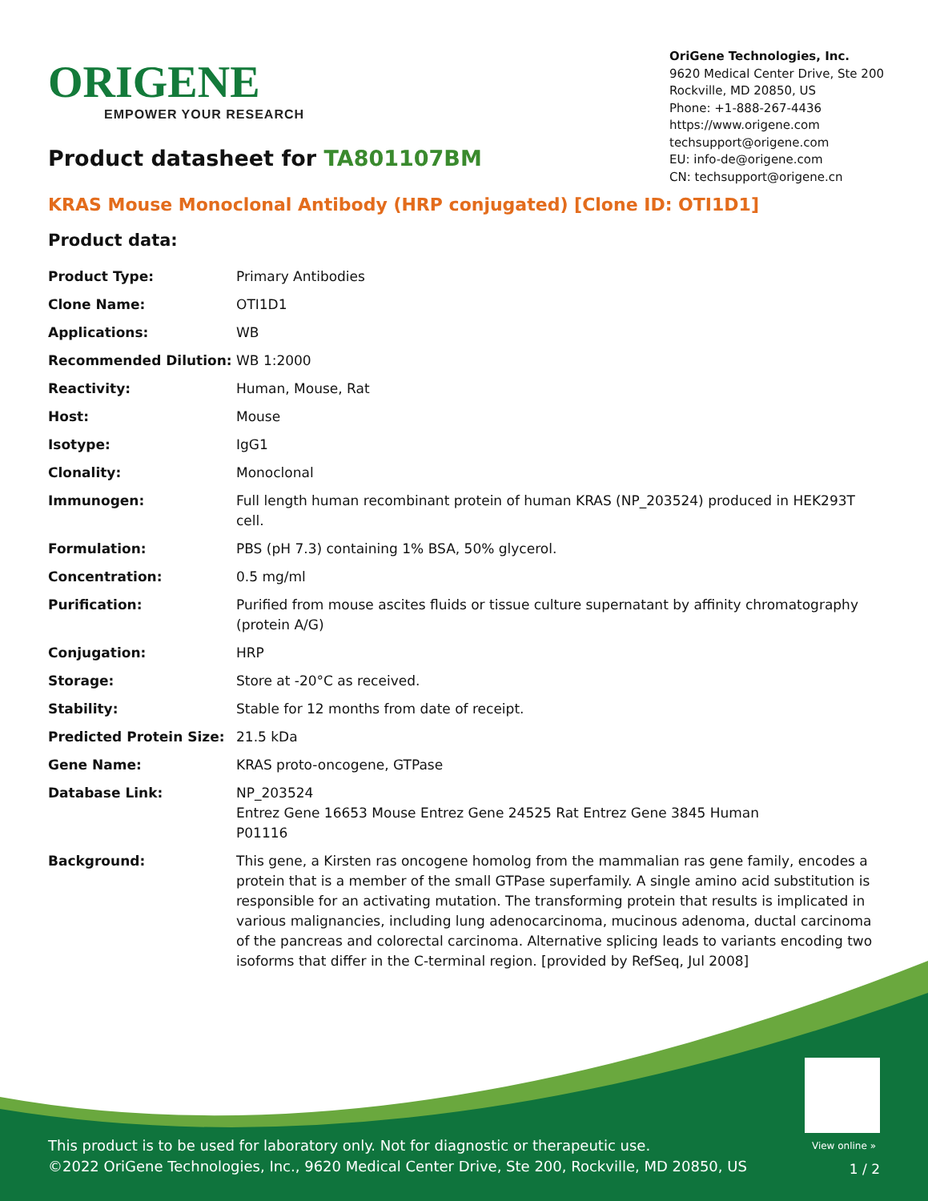ORIGENE
EMPOWER YOUR RESEARCH
OriGene Technologies, Inc.
9620 Medical Center Drive, Ste 200
Rockville, MD 20850, US
Phone: +1-888-267-4436
https://www.origene.com
techsupport@origene.com
EU: info-de@origene.com
CN: techsupport@origene.cn
Product datasheet for TA801107BM
KRAS Mouse Monoclonal Antibody (HRP conjugated) [Clone ID: OTI1D1]
Product data:
| Product Type: | Primary Antibodies |
| Clone Name: | OTI1D1 |
| Applications: | WB |
| Recommended Dilution: | WB 1:2000 |
| Reactivity: | Human, Mouse, Rat |
| Host: | Mouse |
| Isotype: | IgG1 |
| Clonality: | Monoclonal |
| Immunogen: | Full length human recombinant protein of human KRAS (NP_203524) produced in HEK293T cell. |
| Formulation: | PBS (pH 7.3) containing 1% BSA, 50% glycerol. |
| Concentration: | 0.5 mg/ml |
| Purification: | Purified from mouse ascites fluids or tissue culture supernatant by affinity chromatography (protein A/G) |
| Conjugation: | HRP |
| Storage: | Store at -20°C as received. |
| Stability: | Stable for 12 months from date of receipt. |
| Predicted Protein Size: | 21.5 kDa |
| Gene Name: | KRAS proto-oncogene, GTPase |
| Database Link: | NP_203524 Entrez Gene 16653 Mouse Entrez Gene 24525 Rat Entrez Gene 3845 Human P01116 |
| Background: | This gene, a Kirsten ras oncogene homolog from the mammalian ras gene family, encodes a protein that is a member of the small GTPase superfamily. A single amino acid substitution is responsible for an activating mutation. The transforming protein that results is implicated in various malignancies, including lung adenocarcinoma, mucinous adenoma, ductal carcinoma of the pancreas and colorectal carcinoma. Alternative splicing leads to variants encoding two isoforms that differ in the C-terminal region. [provided by RefSeq, Jul 2008] |
View online »
This product is to be used for laboratory only. Not for diagnostic or therapeutic use.
©2022 OriGene Technologies, Inc., 9620 Medical Center Drive, Ste 200, Rockville, MD 20850, US
1 / 2